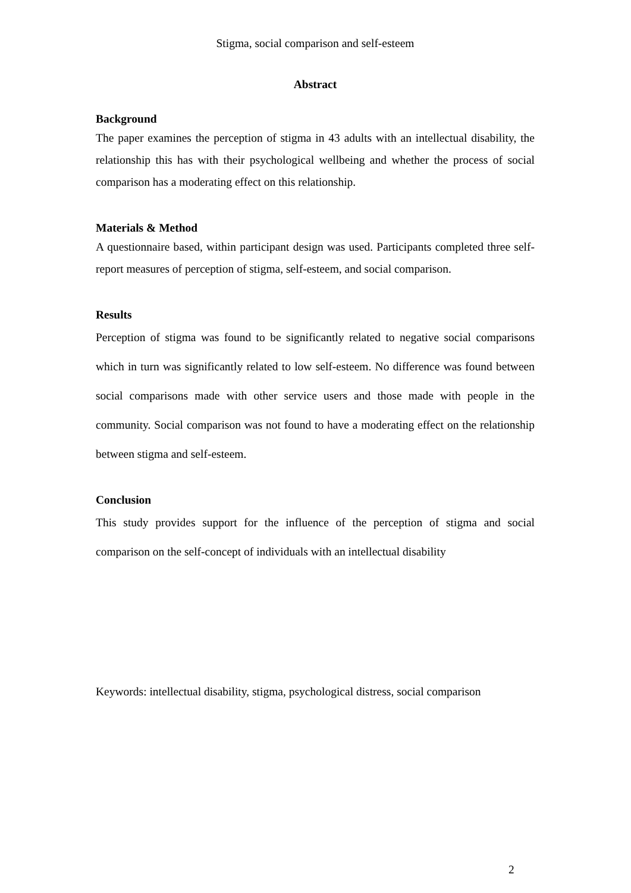Stigma, social comparison and self-esteem
Abstract
Background
The paper examines the perception of stigma in 43 adults with an intellectual disability, the relationship this has with their psychological wellbeing and whether the process of social comparison has a moderating effect on this relationship.
Materials & Method
A questionnaire based, within participant design was used. Participants completed three self-report measures of perception of stigma, self-esteem, and social comparison.
Results
Perception of stigma was found to be significantly related to negative social comparisons which in turn was significantly related to low self-esteem. No difference was found between social comparisons made with other service users and those made with people in the community. Social comparison was not found to have a moderating effect on the relationship between stigma and self-esteem.
Conclusion
This study provides support for the influence of the perception of stigma and social comparison on the self-concept of individuals with an intellectual disability
Keywords: intellectual disability, stigma, psychological distress, social comparison
2